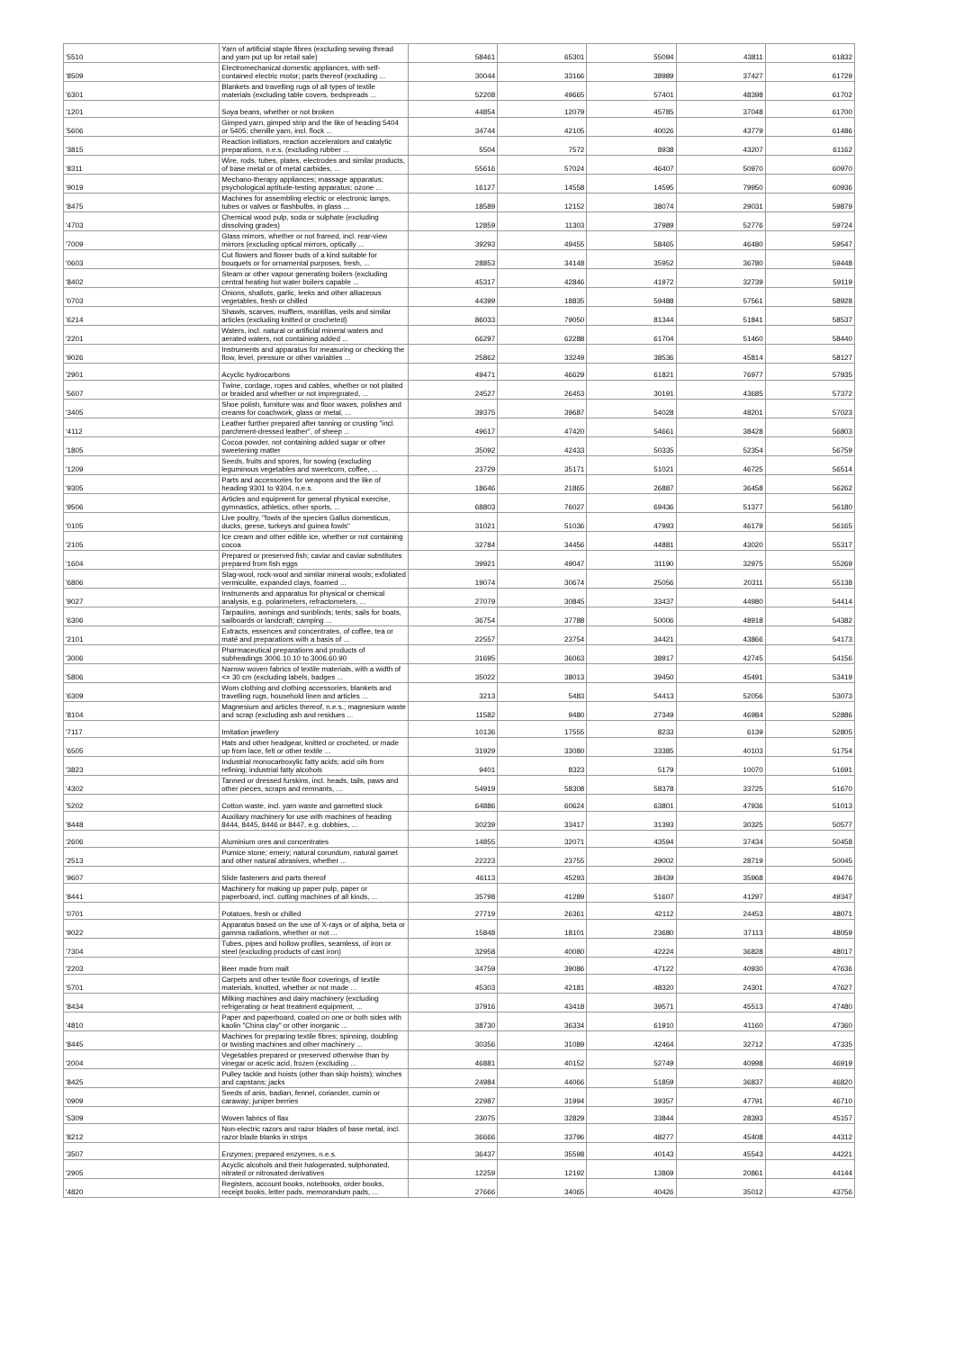| '5510 | Yarn of artificial staple fibres (excluding sewing thread and yarn put up for retail sale) | 58461 | 65301 | 55094 | 43811 | 61832 |
| '8509 | Electromechanical domestic appliances, with self-contained electric motor; parts thereof (excluding ... | 30044 | 33166 | 38989 | 37427 | 61729 |
| '6301 | Blankets and travelling rugs of all types of textile materials (excluding table covers, bedspreads ... | 52208 | 49665 | 57401 | 48398 | 61702 |
| '1201 | Soya beans, whether or not broken | 44854 | 12079 | 45785 | 37048 | 61700 |
| '5606 | Gimped yarn, gimped strip and the like of heading 5404 or 5405; chenille yarn, incl. flock ... | 34744 | 42105 | 40026 | 43779 | 61486 |
| '3815 | Reaction initiators, reaction accelerators and catalytic preparations, n.e.s. (excluding rubber ... | 5504 | 7572 | 8938 | 43207 | 61162 |
| '8311 | Wire, rods, tubes, plates, electrodes and similar products, of base metal or of metal carbides, ... | 55616 | 57024 | 46407 | 50970 | 60970 |
| '9019 | Mechano-therapy appliances; massage apparatus; psychological aptitude-testing apparatus; ozone ... | 16127 | 14558 | 14595 | 79950 | 60936 |
| '8475 | Machines for assembling electric or electronic lamps, tubes or valves or flashbulbs, in glass ... | 18589 | 12152 | 38074 | 29031 | 59879 |
| '4703 | Chemical wood pulp, soda or sulphate (excluding dissolving grades) | 12859 | 11303 | 37989 | 52776 | 59724 |
| '7009 | Glass mirrors, whether or not framed, incl. rear-view mirrors (excluding optical mirrors, optically ... | 39293 | 49455 | 58465 | 46480 | 59547 |
| '0603 | Cut flowers and flower buds of a kind suitable for bouquets or for ornamental purposes, fresh, ... | 28853 | 34148 | 35952 | 36780 | 59448 |
| '8402 | Steam or other vapour generating boilers (excluding central heating hot water boilers capable ... | 45317 | 42846 | 41972 | 32739 | 59119 |
| '0703 | Onions, shallots, garlic, leeks and other alliaceous vegetables, fresh or chilled | 44399 | 18835 | 59488 | 57561 | 58928 |
| '6214 | Shawls, scarves, mufflers, mantillas, veils and similar articles (excluding knitted or crocheted) | 86033 | 79050 | 81344 | 51841 | 58537 |
| '2201 | Waters, incl. natural or artificial mineral waters and aerated waters, not containing added ... | 66297 | 62288 | 61704 | 51460 | 58440 |
| '9026 | Instruments and apparatus for measuring or checking the flow, level, pressure or other variables ... | 25862 | 33249 | 38536 | 45814 | 58127 |
| '2901 | Acyclic hydrocarbons | 49471 | 46629 | 61821 | 76977 | 57935 |
| '5607 | Twine, cordage, ropes and cables, whether or not plaited or braided and whether or not impregnated, ... | 24527 | 26453 | 30191 | 43685 | 57372 |
| '3405 | Shoe polish, furniture wax and floor waxes, polishes and creams for coachwork, glass or metal, ... | 39375 | 39687 | 54028 | 48201 | 57023 |
| '4112 | Leather further prepared after tanning or crusting "incl. parchment-dressed leather", of sheep ... | 49617 | 47420 | 54661 | 38428 | 56803 |
| '1805 | Cocoa powder, not containing added sugar or other sweetening matter | 35092 | 42433 | 50335 | 52354 | 56759 |
| '1209 | Seeds, fruits and spores, for sowing (excluding leguminous vegetables and sweetcorn, coffee, ... | 23729 | 35171 | 51021 | 46725 | 56514 |
| '9305 | Parts and accessories for weapons and the like of heading 9301 to 9304, n.e.s. | 18646 | 21865 | 26887 | 36458 | 56262 |
| '9506 | Articles and equipment for general physical exercise, gymnastics, athletics, other sports, ... | 68803 | 76027 | 69436 | 51377 | 56180 |
| '0105 | Live poultry, "fowls of the species Gallus domesticus, ducks, geese, turkeys and guinea fowls" | 31021 | 51036 | 47993 | 46179 | 56165 |
| '2105 | Ice cream and other edible ice, whether or not containing cocoa | 32784 | 34456 | 44881 | 43020 | 55317 |
| '1604 | Prepared or preserved fish; caviar and caviar substitutes prepared from fish eggs | 39921 | 49047 | 31190 | 32975 | 55269 |
| '6806 | Slag-wool, rock-wool and similar mineral wools; exfoliated vermiculite, expanded clays, foamed ... | 19074 | 30674 | 25056 | 20311 | 55138 |
| '9027 | Instruments and apparatus for physical or chemical analysis, e.g. polarimeters, refractometers, ... | 27079 | 30845 | 33437 | 44980 | 54414 |
| '6306 | Tarpaulins, awnings and sunblinds; tents; sails for boats, sailboards or landcraft; camping ... | 36754 | 37788 | 50006 | 48918 | 54382 |
| '2101 | Extracts, essences and concentrates, of coffee, tea or maté and preparations with a basis of ... | 22557 | 23754 | 34421 | 43866 | 54173 |
| '3006 | Pharmaceutical preparations and products of subheadings 3006.10.10 to 3006.60.90 | 31695 | 36063 | 38917 | 42745 | 54156 |
| '5806 | Narrow woven fabrics of textile materials, with a width of <= 30 cm (excluding labels, badges ... | 35022 | 38013 | 39450 | 45491 | 53419 |
| '6309 | Worn clothing and clothing accessories, blankets and travelling rugs, household linen and articles ... | 3213 | 5483 | 54413 | 52056 | 53073 |
| '8104 | Magnesium and articles thereof, n.e.s.; magnesium waste and scrap (excluding ash and residues ... | 11582 | 9480 | 27349 | 46984 | 52886 |
| '7117 | Imitation jewellery | 10136 | 17555 | 8233 | 6139 | 52805 |
| '6505 | Hats and other headgear, knitted or crocheted, or made up from lace, felt or other textile ... | 31929 | 33080 | 33385 | 40103 | 51754 |
| '3823 | Industrial monocarboxylic fatty acids; acid oils from refining; industrial fatty alcohols | 9401 | 8323 | 5179 | 10070 | 51691 |
| '4302 | Tanned or dressed furskins, incl. heads, tails, paws and other pieces, scraps and remnants, ... | 54919 | 58308 | 58378 | 33725 | 51670 |
| '5202 | Cotton waste, incl. yarn waste and garnetted stock | 64886 | 60624 | 63801 | 47936 | 51013 |
| '8448 | Auxiliary machinery for use with machines of heading 8444, 8445, 8446 or 8447, e.g. dobbies, ... | 30239 | 33417 | 31393 | 30325 | 50577 |
| '2606 | Aluminium ores and concentrates | 14855 | 32071 | 43594 | 37434 | 50458 |
| '2513 | Pumice stone; emery; natural corundum, natural garnet and other natural abrasives, whether ... | 22223 | 23755 | 29002 | 28719 | 50045 |
| '9607 | Slide fasteners and parts thereof | 46113 | 45293 | 38439 | 35968 | 49476 |
| '8441 | Machinery for making up paper pulp, paper or paperboard, incl. cutting machines of all kinds, ... | 35798 | 41289 | 51607 | 41297 | 49347 |
| '0701 | Potatoes, fresh or chilled | 27719 | 26361 | 42112 | 24453 | 48071 |
| '9022 | Apparatus based on the use of X-rays or of alpha, beta or gamma radiations, whether or not ... | 15848 | 18101 | 23680 | 37113 | 48059 |
| '7304 | Tubes, pipes and hollow profiles, seamless, of iron or steel (excluding products of cast iron) | 32958 | 40080 | 42224 | 36828 | 48017 |
| '2203 | Beer made from malt | 34759 | 39086 | 47122 | 40930 | 47636 |
| '5701 | Carpets and other textile floor coverings, of textile materials, knotted, whether or not made ... | 45303 | 42181 | 48320 | 24301 | 47627 |
| '8434 | Milking machines and dairy machinery (excluding refrigerating or heat treatment equipment, ... | 37916 | 43418 | 39571 | 45513 | 47480 |
| '4810 | Paper and paperboard, coated on one or both sides with kaolin "China clay" or other inorganic ... | 38730 | 36334 | 61910 | 41160 | 47360 |
| '8445 | Machines for preparing textile fibres; spinning, doubling or twisting machines and other machinery ... | 30356 | 31089 | 42464 | 32712 | 47335 |
| '2004 | Vegetables prepared or preserved otherwise than by vinegar or acetic acid, frozen (excluding ... | 46881 | 40152 | 52749 | 40998 | 46919 |
| '8425 | Pulley tackle and hoists (other than skip hoists); winches and capstans; jacks | 24984 | 44066 | 51859 | 36837 | 46820 |
| '0909 | Seeds of anis, badian, fennel, coriander, cumin or caraway; juniper berries | 22987 | 31994 | 39357 | 47791 | 46710 |
| '5309 | Woven fabrics of flax | 23075 | 32829 | 33844 | 28393 | 45157 |
| '8212 | Non-electric razors and razor blades of base metal, incl. razor blade blanks in strips | 36666 | 33796 | 48277 | 45408 | 44312 |
| '3507 | Enzymes; prepared enzymes, n.e.s. | 36437 | 35598 | 40143 | 45543 | 44221 |
| '2905 | Acyclic alcohols and their halogenated, sulphonated, nitrated or nitrosated derivatives | 12259 | 12192 | 13869 | 20861 | 44144 |
| '4820 | Registers, account books, notebooks, order books, receipt books, letter pads, memorandum pads, ... | 27666 | 34065 | 40426 | 35012 | 43756 |